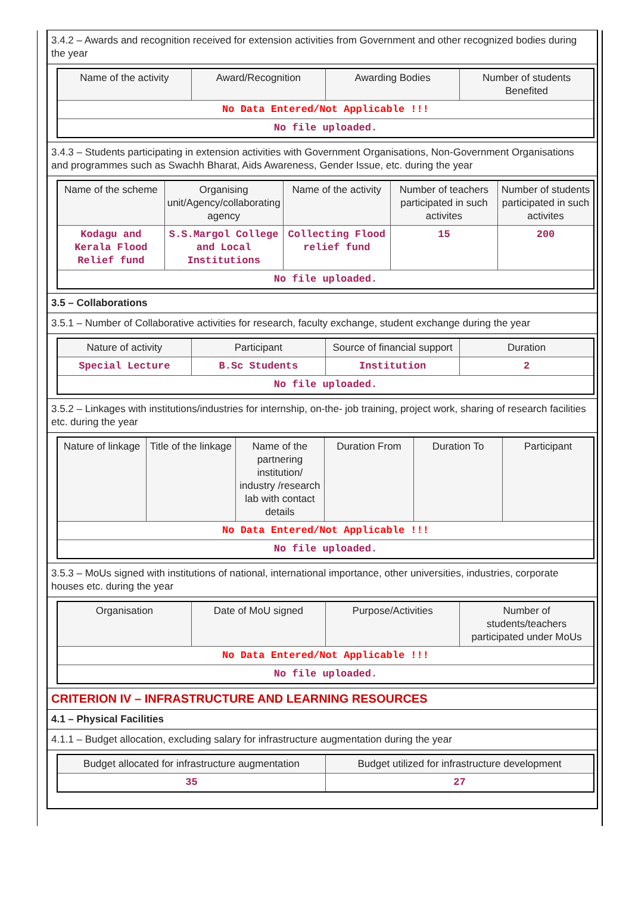3.4.2 – Awards and recognition received for extension activities from Government and other recognized bodies during the year
| Name of the activity | Award/Recognition | Awarding Bodies | Number of students Benefited |
| --- | --- | --- | --- |
| No Data Entered/Not Applicable !!! | | | |
| No file uploaded. | | | |
3.4.3 – Students participating in extension activities with Government Organisations, Non-Government Organisations and programmes such as Swachh Bharat, Aids Awareness, Gender Issue, etc. during the year
| Name of the scheme | Organising unit/Agency/collaborating agency | Name of the activity | Number of teachers participated in such activites | Number of students participated in such activites |
| --- | --- | --- | --- | --- |
| Kodagu and Kerala Flood Relief fund | S.S.Margol College and Local Institutions | Collecting Flood relief fund | 15 | 200 |
| No file uploaded. | | | | |
3.5 – Collaborations
3.5.1 – Number of Collaborative activities for research, faculty exchange, student exchange during the year
| Nature of activity | Participant | Source of financial support | Duration |
| --- | --- | --- | --- |
| Special Lecture | B.Sc Students | Institution | 2 |
| No file uploaded. | | | |
3.5.2 – Linkages with institutions/industries for internship, on-the- job training, project work, sharing of research facilities etc. during the year
| Nature of linkage | Title of the linkage | Name of the partnering institution/ industry /research lab with contact details | Duration From | Duration To | Participant |
| --- | --- | --- | --- | --- | --- |
| No Data Entered/Not Applicable !!! | | | | | |
| No file uploaded. | | | | | |
3.5.3 – MoUs signed with institutions of national, international importance, other universities, industries, corporate houses etc. during the year
| Organisation | Date of MoU signed | Purpose/Activities | Number of students/teachers participated under MoUs |
| --- | --- | --- | --- |
| No Data Entered/Not Applicable !!! | | | |
| No file uploaded. | | | |
CRITERION IV – INFRASTRUCTURE AND LEARNING RESOURCES
4.1 – Physical Facilities
4.1.1 – Budget allocation, excluding salary for infrastructure augmentation during the year
| Budget allocated for infrastructure augmentation | Budget utilized for infrastructure development |
| --- | --- |
| 35 | 27 |